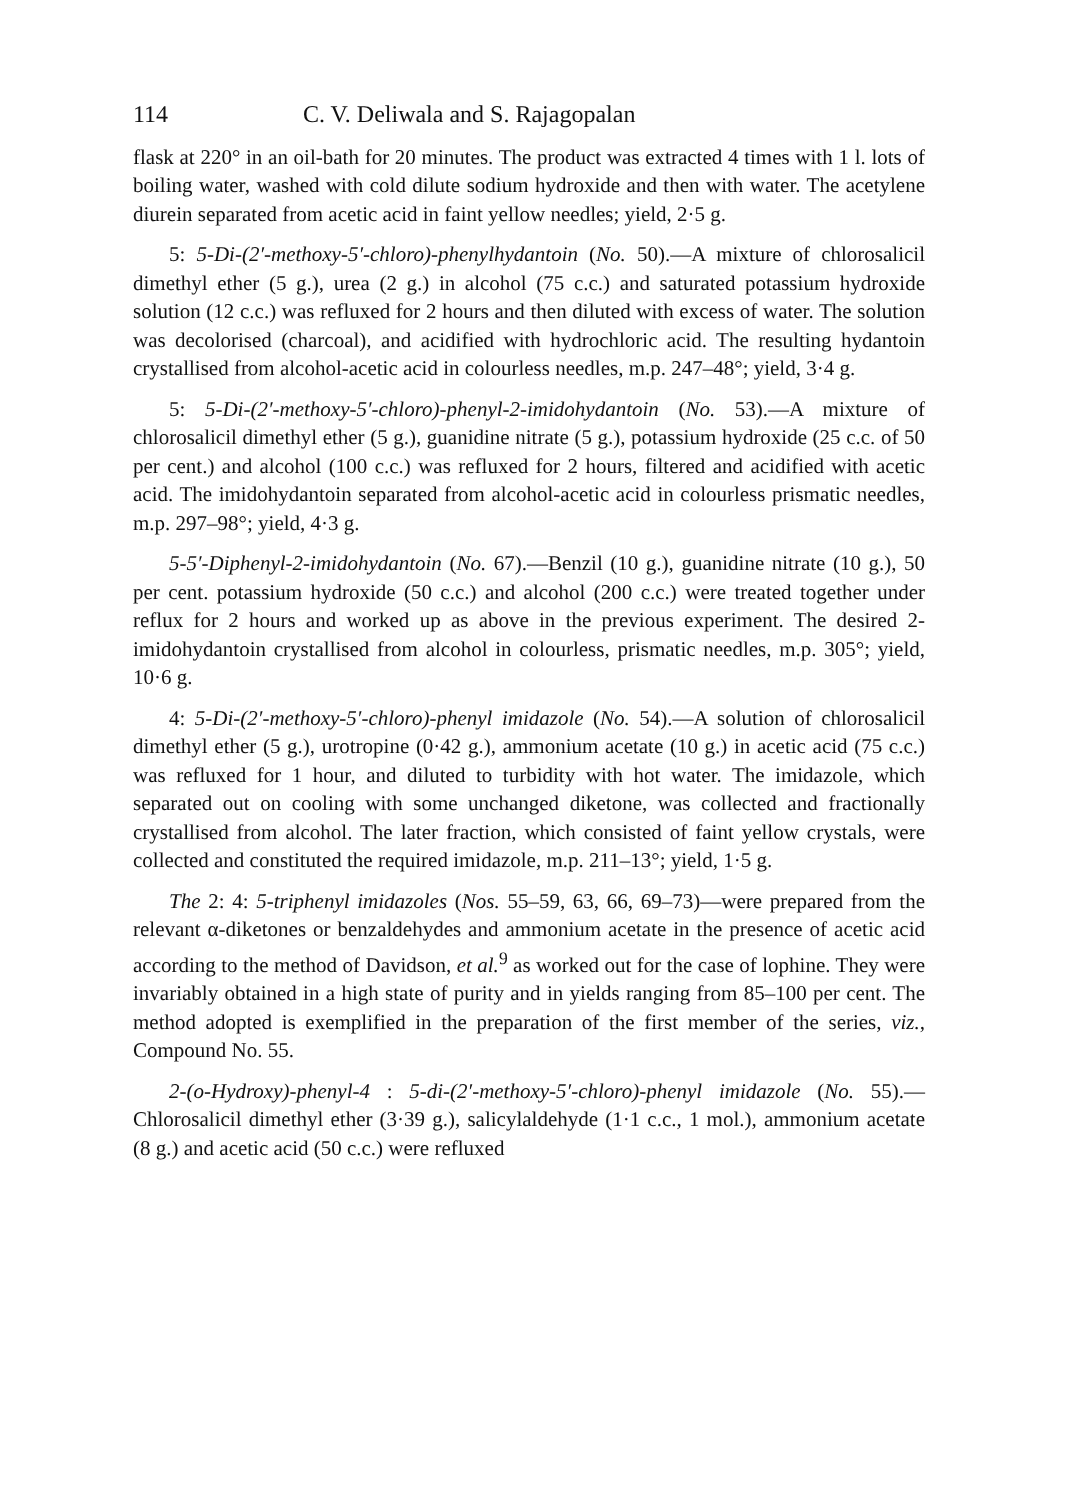114 C. V. Deliwala and S. Rajagopalan
flask at 220° in an oil-bath for 20 minutes. The product was extracted 4 times with 1 l. lots of boiling water, washed with cold dilute sodium hydroxide and then with water. The acetylene diurein separated from acetic acid in faint yellow needles; yield, 2·5 g.
5: 5-Di-(2′-methoxy-5′-chloro)-phenylhydantoin (No. 50).—A mixture of chlorosalicil dimethyl ether (5 g.), urea (2 g.) in alcohol (75 c.c.) and saturated potassium hydroxide solution (12 c.c.) was refluxed for 2 hours and then diluted with excess of water. The solution was decolorised (charcoal), and acidified with hydrochloric acid. The resulting hydantoin crystallised from alcohol-acetic acid in colourless needles, m.p. 247–48°; yield, 3·4 g.
5: 5-Di-(2′-methoxy-5′-chloro)-phenyl-2-imidohydantoin (No. 53).—A mixture of chlorosalicil dimethyl ether (5 g.), guanidine nitrate (5 g.), potassium hydroxide (25 c.c. of 50 per cent.) and alcohol (100 c.c.) was refluxed for 2 hours, filtered and acidified with acetic acid. The imidohydantoin separated from alcohol-acetic acid in colourless prismatic needles, m.p. 297–98°; yield, 4·3 g.
5-5′-Diphenyl-2-imidohydantoin (No. 67).—Benzil (10 g.), guanidine nitrate (10 g.), 50 per cent. potassium hydroxide (50 c.c.) and alcohol (200 c.c.) were treated together under reflux for 2 hours and worked up as above in the previous experiment. The desired 2-imidohydantoin crystallised from alcohol in colourless, prismatic needles, m.p. 305°; yield, 10·6 g.
4: 5-Di-(2′-methoxy-5′-chloro)-phenyl imidazole (No. 54).—A solution of chlorosalicil dimethyl ether (5 g.), urotropine (0·42 g.), ammonium acetate (10 g.) in acetic acid (75 c.c.) was refluxed for 1 hour, and diluted to turbidity with hot water. The imidazole, which separated out on cooling with some unchanged diketone, was collected and fractionally crystallised from alcohol. The later fraction, which consisted of faint yellow crystals, were collected and constituted the required imidazole, m.p. 211–13°; yield, 1·5 g.
The 2: 4: 5-triphenyl imidazoles (Nos. 55–59, 63, 66, 69–73)—were prepared from the relevant α-diketones or benzaldehydes and ammonium acetate in the presence of acetic acid according to the method of Davidson, et al.<sup>9</sup> as worked out for the case of lophine. They were invariably obtained in a high state of purity and in yields ranging from 85–100 per cent. The method adopted is exemplified in the preparation of the first member of the series, viz., Compound No. 55.
2-(o-Hydroxy)-phenyl-4 : 5-di-(2′-methoxy-5′-chloro)-phenyl imidazole (No. 55).—Chlorosalicil dimethyl ether (3·39 g.), salicylaldehyde (1·1 c.c., 1 mol.), ammonium acetate (8 g.) and acetic acid (50 c.c.) were refluxed